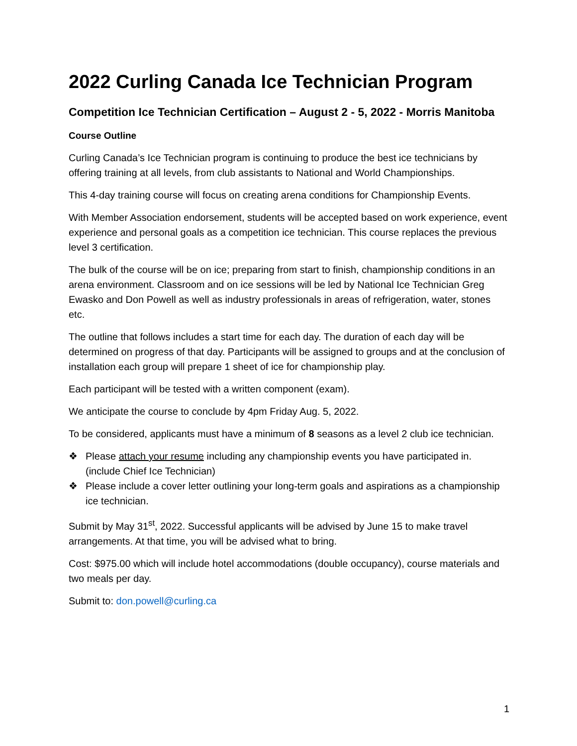2022 Curling Canada Ice Technician Program
Competition Ice Technician Certification – August 2 - 5, 2022 - Morris Manitoba
Course Outline
Curling Canada’s Ice Technician program is continuing to produce the best ice technicians by offering training at all levels, from club assistants to National and World Championships.
This 4-day training course will focus on creating arena conditions for Championship Events.
With Member Association endorsement, students will be accepted based on work experience, event experience and personal goals as a competition ice technician. This course replaces the previous level 3 certification.
The bulk of the course will be on ice; preparing from start to finish, championship conditions in an arena environment. Classroom and on ice sessions will be led by National Ice Technician Greg Ewasko and Don Powell as well as industry professionals in areas of refrigeration, water, stones etc.
The outline that follows includes a start time for each day. The duration of each day will be determined on progress of that day. Participants will be assigned to groups and at the conclusion of installation each group will prepare 1 sheet of ice for championship play.
Each participant will be tested with a written component (exam).
We anticipate the course to conclude by 4pm Friday Aug. 5, 2022.
To be considered, applicants must have a minimum of 8 seasons as a level 2 club ice technician.
❖ Please attach your resume including any championship events you have participated in. (include Chief Ice Technician)
❖ Please include a cover letter outlining your long-term goals and aspirations as a championship ice technician.
Submit by May 31<sup>st</sup>, 2022. Successful applicants will be advised by June 15 to make travel arrangements. At that time, you will be advised what to bring.
Cost: $975.00 which will include hotel accommodations (double occupancy), course materials and two meals per day.
Submit to: don.powell@curling.ca
1